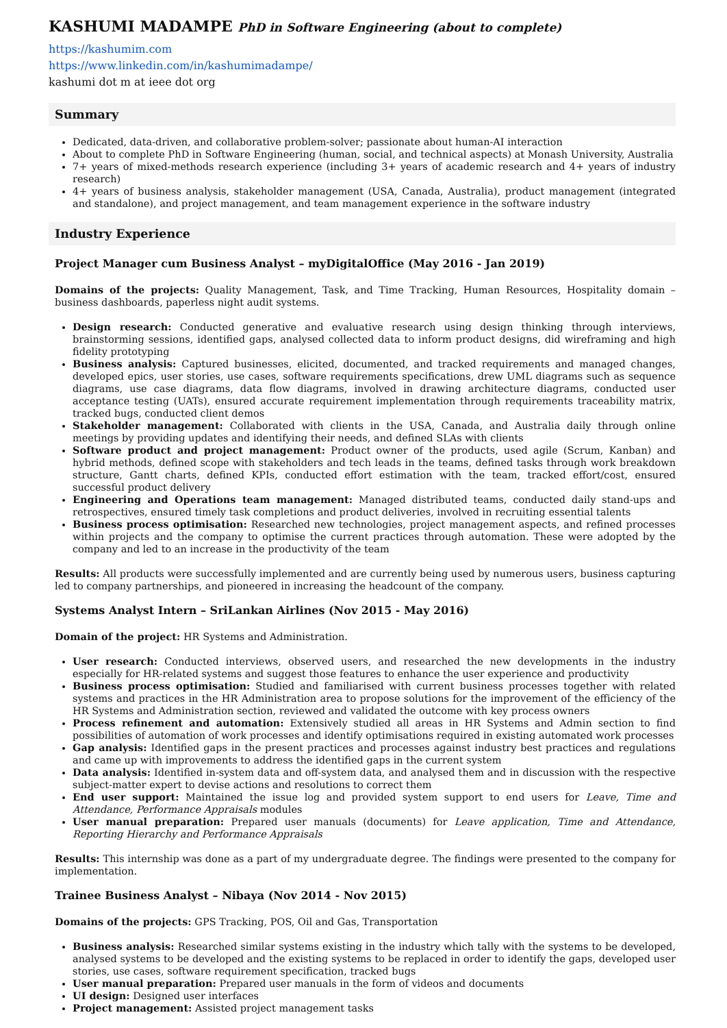KASHUMI MADAMPE PhD in Software Engineering (about to complete)
https://kashumim.com
https://www.linkedin.com/in/kashumimadampe/
kashumi dot m at ieee dot org
Summary
Dedicated, data-driven, and collaborative problem-solver; passionate about human-AI interaction
About to complete PhD in Software Engineering (human, social, and technical aspects) at Monash University, Australia
7+ years of mixed-methods research experience (including 3+ years of academic research and 4+ years of industry research)
4+ years of business analysis, stakeholder management (USA, Canada, Australia), product management (integrated and standalone), and project management, and team management experience in the software industry
Industry Experience
Project Manager cum Business Analyst – myDigitalOffice (May 2016 - Jan 2019)
Domains of the projects: Quality Management, Task, and Time Tracking, Human Resources, Hospitality domain – business dashboards, paperless night audit systems.
Design research: Conducted generative and evaluative research using design thinking through interviews, brainstorming sessions, identified gaps, analysed collected data to inform product designs, did wireframing and high fidelity prototyping
Business analysis: Captured businesses, elicited, documented, and tracked requirements and managed changes, developed epics, user stories, use cases, software requirements specifications, drew UML diagrams such as sequence diagrams, use case diagrams, data flow diagrams, involved in drawing architecture diagrams, conducted user acceptance testing (UATs), ensured accurate requirement implementation through requirements traceability matrix, tracked bugs, conducted client demos
Stakeholder management: Collaborated with clients in the USA, Canada, and Australia daily through online meetings by providing updates and identifying their needs, and defined SLAs with clients
Software product and project management: Product owner of the products, used agile (Scrum, Kanban) and hybrid methods, defined scope with stakeholders and tech leads in the teams, defined tasks through work breakdown structure, Gantt charts, defined KPIs, conducted effort estimation with the team, tracked effort/cost, ensured successful product delivery
Engineering and Operations team management: Managed distributed teams, conducted daily stand-ups and retrospectives, ensured timely task completions and product deliveries, involved in recruiting essential talents
Business process optimisation: Researched new technologies, project management aspects, and refined processes within projects and the company to optimise the current practices through automation. These were adopted by the company and led to an increase in the productivity of the team
Results: All products were successfully implemented and are currently being used by numerous users, business capturing led to company partnerships, and pioneered in increasing the headcount of the company.
Systems Analyst Intern – SriLankan Airlines (Nov 2015 - May 2016)
Domain of the project: HR Systems and Administration.
User research: Conducted interviews, observed users, and researched the new developments in the industry especially for HR-related systems and suggest those features to enhance the user experience and productivity
Business process optimisation: Studied and familiarised with current business processes together with related systems and practices in the HR Administration area to propose solutions for the improvement of the efficiency of the HR Systems and Administration section, reviewed and validated the outcome with key process owners
Process refinement and automation: Extensively studied all areas in HR Systems and Admin section to find possibilities of automation of work processes and identify optimisations required in existing automated work processes
Gap analysis: Identified gaps in the present practices and processes against industry best practices and regulations and came up with improvements to address the identified gaps in the current system
Data analysis: Identified in-system data and off-system data, and analysed them and in discussion with the respective subject-matter expert to devise actions and resolutions to correct them
End user support: Maintained the issue log and provided system support to end users for Leave, Time and Attendance, Performance Appraisals modules
User manual preparation: Prepared user manuals (documents) for Leave application, Time and Attendance, Reporting Hierarchy and Performance Appraisals
Results: This internship was done as a part of my undergraduate degree. The findings were presented to the company for implementation.
Trainee Business Analyst – Nibaya (Nov 2014 - Nov 2015)
Domains of the projects: GPS Tracking, POS, Oil and Gas, Transportation
Business analysis: Researched similar systems existing in the industry which tally with the systems to be developed, analysed systems to be developed and the existing systems to be replaced in order to identify the gaps, developed user stories, use cases, software requirement specification, tracked bugs
User manual preparation: Prepared user manuals in the form of videos and documents
UI design: Designed user interfaces
Project management: Assisted project management tasks